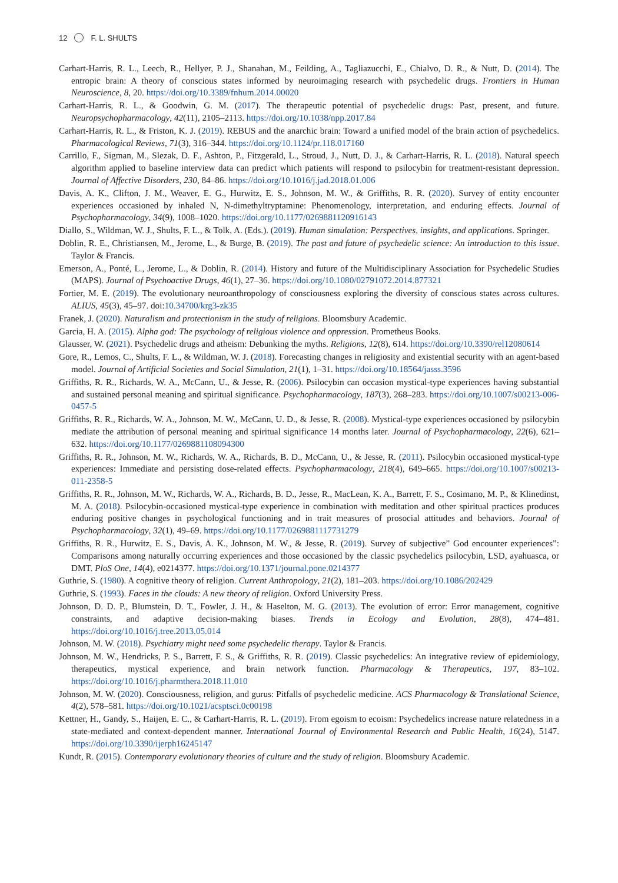12 F. L. SHULTS
Carhart-Harris, R. L., Leech, R., Hellyer, P. J., Shanahan, M., Feilding, A., Tagliazucchi, E., Chialvo, D. R., & Nutt, D. (2014). The entropic brain: A theory of conscious states informed by neuroimaging research with psychedelic drugs. Frontiers in Human Neuroscience, 8, 20. https://doi.org/10.3389/fnhum.2014.00020
Carhart-Harris, R. L., & Goodwin, G. M. (2017). The therapeutic potential of psychedelic drugs: Past, present, and future. Neuropsychopharmacology, 42(11), 2105–2113. https://doi.org/10.1038/npp.2017.84
Carhart-Harris, R. L., & Friston, K. J. (2019). REBUS and the anarchic brain: Toward a unified model of the brain action of psychedelics. Pharmacological Reviews, 71(3), 316–344. https://doi.org/10.1124/pr.118.017160
Carrillo, F., Sigman, M., Slezak, D. F., Ashton, P., Fitzgerald, L., Stroud, J., Nutt, D. J., & Carhart-Harris, R. L. (2018). Natural speech algorithm applied to baseline interview data can predict which patients will respond to psilocybin for treatment-resistant depression. Journal of Affective Disorders, 230, 84–86. https://doi.org/10.1016/j.jad.2018.01.006
Davis, A. K., Clifton, J. M., Weaver, E. G., Hurwitz, E. S., Johnson, M. W., & Griffiths, R. R. (2020). Survey of entity encounter experiences occasioned by inhaled N, N-dimethyltryptamine: Phenomenology, interpretation, and enduring effects. Journal of Psychopharmacology, 34(9), 1008–1020. https://doi.org/10.1177/0269881120916143
Diallo, S., Wildman, W. J., Shults, F. L., & Tolk, A. (Eds.). (2019). Human simulation: Perspectives, insights, and applications. Springer.
Doblin, R. E., Christiansen, M., Jerome, L., & Burge, B. (2019). The past and future of psychedelic science: An introduction to this issue. Taylor & Francis.
Emerson, A., Ponté, L., Jerome, L., & Doblin, R. (2014). History and future of the Multidisciplinary Association for Psychedelic Studies (MAPS). Journal of Psychoactive Drugs, 46(1), 27–36. https://doi.org/10.1080/02791072.2014.877321
Fortier, M. E. (2019). The evolutionary neuroanthropology of consciousness exploring the diversity of conscious states across cultures. ALIUS, 45(3), 45–97. doi:10.34700/krg3-zk35
Franek, J. (2020). Naturalism and protectionism in the study of religions. Bloomsbury Academic.
Garcia, H. A. (2015). Alpha god: The psychology of religious violence and oppression. Prometheus Books.
Glausser, W. (2021). Psychedelic drugs and atheism: Debunking the myths. Religions, 12(8), 614. https://doi.org/10.3390/rel12080614
Gore, R., Lemos, C., Shults, F. L., & Wildman, W. J. (2018). Forecasting changes in religiosity and existential security with an agent-based model. Journal of Artificial Societies and Social Simulation, 21(1), 1–31. https://doi.org/10.18564/jasss.3596
Griffiths, R. R., Richards, W. A., McCann, U., & Jesse, R. (2006). Psilocybin can occasion mystical-type experiences having substantial and sustained personal meaning and spiritual significance. Psychopharmacology, 187(3), 268–283. https://doi.org/10.1007/s00213-006-0457-5
Griffiths, R. R., Richards, W. A., Johnson, M. W., McCann, U. D., & Jesse, R. (2008). Mystical-type experiences occasioned by psilocybin mediate the attribution of personal meaning and spiritual significance 14 months later. Journal of Psychopharmacology, 22(6), 621–632. https://doi.org/10.1177/0269881108094300
Griffiths, R. R., Johnson, M. W., Richards, W. A., Richards, B. D., McCann, U., & Jesse, R. (2011). Psilocybin occasioned mystical-type experiences: Immediate and persisting dose-related effects. Psychopharmacology, 218(4), 649–665. https://doi.org/10.1007/s00213-011-2358-5
Griffiths, R. R., Johnson, M. W., Richards, W. A., Richards, B. D., Jesse, R., MacLean, K. A., Barrett, F. S., Cosimano, M. P., & Klinedinst, M. A. (2018). Psilocybin-occasioned mystical-type experience in combination with meditation and other spiritual practices produces enduring positive changes in psychological functioning and in trait measures of prosocial attitudes and behaviors. Journal of Psychopharmacology, 32(1), 49–69. https://doi.org/10.1177/0269881117731279
Griffiths, R. R., Hurwitz, E. S., Davis, A. K., Johnson, M. W., & Jesse, R. (2019). Survey of subjective” God encounter experiences”: Comparisons among naturally occurring experiences and those occasioned by the classic psychedelics psilocybin, LSD, ayahuasca, or DMT. PloS One, 14(4), e0214377. https://doi.org/10.1371/journal.pone.0214377
Guthrie, S. (1980). A cognitive theory of religion. Current Anthropology, 21(2), 181–203. https://doi.org/10.1086/202429
Guthrie, S. (1993). Faces in the clouds: A new theory of religion. Oxford University Press.
Johnson, D. D. P., Blumstein, D. T., Fowler, J. H., & Haselton, M. G. (2013). The evolution of error: Error management, cognitive constraints, and adaptive decision-making biases. Trends in Ecology and Evolution, 28(8), 474–481. https://doi.org/10.1016/j.tree.2013.05.014
Johnson, M. W. (2018). Psychiatry might need some psychedelic therapy. Taylor & Francis.
Johnson, M. W., Hendricks, P. S., Barrett, F. S., & Griffiths, R. R. (2019). Classic psychedelics: An integrative review of epidemiology, therapeutics, mystical experience, and brain network function. Pharmacology & Therapeutics, 197, 83–102. https://doi.org/10.1016/j.pharmthera.2018.11.010
Johnson, M. W. (2020). Consciousness, religion, and gurus: Pitfalls of psychedelic medicine. ACS Pharmacology & Translational Science, 4(2), 578–581. https://doi.org/10.1021/acsptsci.0c00198
Kettner, H., Gandy, S., Haijen, E. C., & Carhart-Harris, R. L. (2019). From egoism to ecoism: Psychedelics increase nature relatedness in a state-mediated and context-dependent manner. International Journal of Environmental Research and Public Health, 16(24), 5147. https://doi.org/10.3390/ijerph16245147
Kundt, R. (2015). Contemporary evolutionary theories of culture and the study of religion. Bloomsbury Academic.